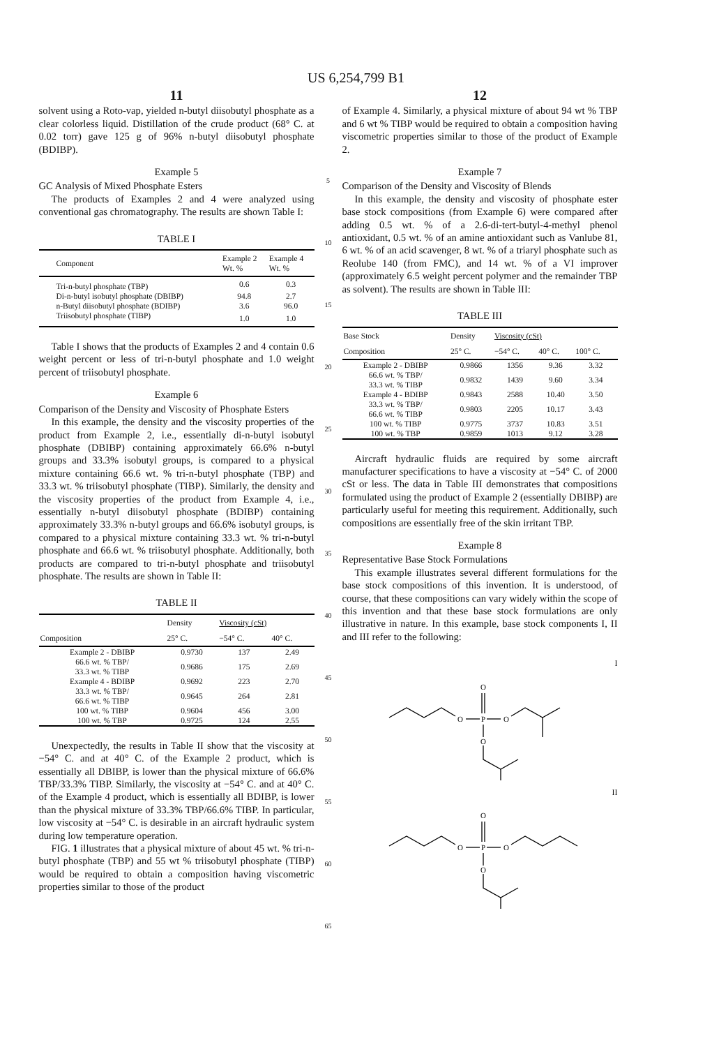US 6,254,799 B1
11
solvent using a Roto-vap, yielded n-butyl diisobutyl phosphate as a clear colorless liquid. Distillation of the crude product (68° C. at 0.02 torr) gave 125 g of 96% n-butyl diisobutyl phosphate (BDIBP).
Example 5
GC Analysis of Mixed Phosphate Esters
The products of Examples 2 and 4 were analyzed using conventional gas chromatography. The results are shown Table I:
TABLE I
| Component | Example 2 Wt. % | Example 4 Wt. % |
| --- | --- | --- |
| Tri-n-butyl phosphate (TBP) | 0.6 | 0.3 |
| Di-n-butyl isobutyl phosphate (DBIBP) | 94.8 | 2.7 |
| n-Butyl diisobutyl phosphate (BDIBP) | 3.6 | 96.0 |
| Triisobutyl phosphate (TIBP) | 1.0 | 1.0 |
Table I shows that the products of Examples 2 and 4 contain 0.6 weight percent or less of tri-n-butyl phosphate and 1.0 weight percent of triisobutyl phosphate.
Example 6
Comparison of the Density and Viscosity of Phosphate Esters
In this example, the density and the viscosity properties of the product from Example 2, i.e., essentially di-n-butyl isobutyl phosphate (DBIBP) containing approximately 66.6% n-butyl groups and 33.3% isobutyl groups, is compared to a physical mixture containing 66.6 wt. % tri-n-butyl phosphate (TBP) and 33.3 wt. % triisobutyl phosphate (TIBP). Similarly, the density and the viscosity properties of the product from Example 4, i.e., essentially n-butyl diisobutyl phosphate (BDIBP) containing approximately 33.3% n-butyl groups and 66.6% isobutyl groups, is compared to a physical mixture containing 33.3 wt. % tri-n-butyl phosphate and 66.6 wt. % triisobutyl phosphate. Additionally, both products are compared to tri-n-butyl phosphate and triisobutyl phosphate. The results are shown in Table II:
TABLE II
| | Density | Viscosity (cSt) | |
| --- | --- | --- | --- |
| Composition | 25° C. | −54° C. | 40° C. |
| Example 2 - DBIBP | 0.9730 | 137 | 2.49 |
| 66.6 wt. % TBP/ 33.3 wt. % TIBP | 0.9686 | 175 | 2.69 |
| Example 4 - BDIBP | 0.9692 | 223 | 2.70 |
| 33.3 wt. % TBP/ 66.6 wt. % TIBP | 0.9645 | 264 | 2.81 |
| 100 wt. % TIBP | 0.9604 | 456 | 3.00 |
| 100 wt. % TBP | 0.9725 | 124 | 2.55 |
Unexpectedly, the results in Table II show that the viscosity at −54° C. and at 40° C. of the Example 2 product, which is essentially all DBIBP, is lower than the physical mixture of 66.6% TBP/33.3% TIBP. Similarly, the viscosity at −54° C. and at 40° C. of the Example 4 product, which is essentially all BDIBP, is lower than the physical mixture of 33.3% TBP/66.6% TIBP. In particular, low viscosity at −54° C. is desirable in an aircraft hydraulic system during low temperature operation.
FIG. 1 illustrates that a physical mixture of about 45 wt. % tri-n-butyl phosphate (TBP) and 55 wt % triisobutyl phosphate (TIBP) would be required to obtain a composition having viscometric properties similar to those of the product
5
10
15
20
25
30
35
40
45
50
55
60
65
12
of Example 4. Similarly, a physical mixture of about 94 wt % TBP and 6 wt % TIBP would be required to obtain a composition having viscometric properties similar to those of the product of Example 2.
Example 7
Comparison of the Density and Viscosity of Blends
In this example, the density and viscosity of phosphate ester base stock compositions (from Example 6) were compared after adding 0.5 wt. % of a 2.6-di-tert-butyl-4-methyl phenol antioxidant, 0.5 wt. % of an amine antioxidant such as Vanlube 81, 6 wt. % of an acid scavenger, 8 wt. % of a triaryl phosphate such as Reolube 140 (from FMC), and 14 wt. % of a VI improver (approximately 6.5 weight percent polymer and the remainder TBP as solvent). The results are shown in Table III:
TABLE III
| Base Stock | Density | Viscosity (cSt) | | |
| --- | --- | --- | --- | --- |
| Composition | 25° C. | −54° C. | 40° C. | 100° C. |
| Example 2 - DBIBP | 0.9866 | 1356 | 9.36 | 3.32 |
| 66.6 wt. % TBP/ 33.3 wt. % TIBP | 0.9832 | 1439 | 9.60 | 3.34 |
| Example 4 - BDIBP | 0.9843 | 2588 | 10.40 | 3.50 |
| 33.3 wt. % TBP/ 66.6 wt. % TIBP | 0.9803 | 2205 | 10.17 | 3.43 |
| 100 wt. % TIBP | 0.9775 | 3737 | 10.83 | 3.51 |
| 100 wt. % TBP | 0.9859 | 1013 | 9.12 | 3.28 |
Aircraft hydraulic fluids are required by some aircraft manufacturer specifications to have a viscosity at −54° C. of 2000 cSt or less. The data in Table III demonstrates that compositions formulated using the product of Example 2 (essentially DBIBP) are particularly useful for meeting this requirement. Additionally, such compositions are essentially free of the skin irritant TBP.
Example 8
Representative Base Stock Formulations
This example illustrates several different formulations for the base stock compositions of this invention. It is understood, of course, that these compositions can vary widely within the scope of this invention and that these base stock formulations are only illustrative in nature. In this example, base stock components I, II and III refer to the following:
I
O
O
P
O
O
II
O
O
P
O
O